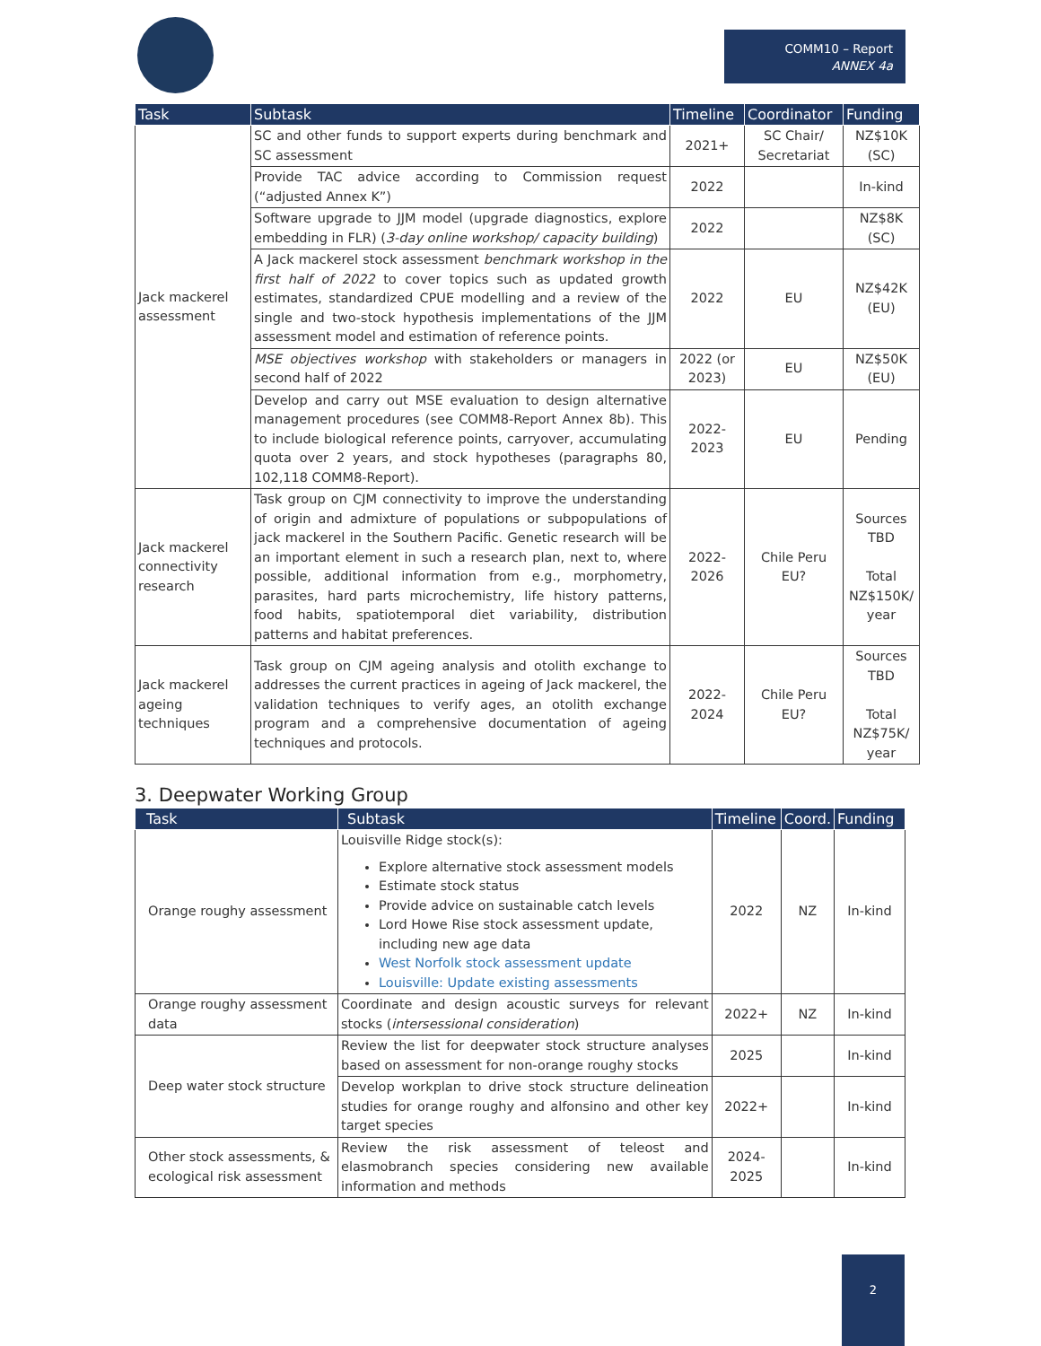COMM10 – Report
ANNEX 4a
| Task | Subtask | Timeline | Coordinator | Funding |
| --- | --- | --- | --- | --- |
| Jack mackerel assessment | SC and other funds to support experts during benchmark and SC assessment | 2021+ | SC Chair/ Secretariat | NZ$10K (SC) |
| | Provide TAC advice according to Commission request (“adjusted Annex K”) | 2022 | | In-kind |
| | Software upgrade to JJM model (upgrade diagnostics, explore embedding in FLR) ( 3-day online workshop/ capacity building ) | 2022 | | NZ$8K (SC) |
| | A Jack mackerel stock assessment benchmark workshop in the first half of 2022 to cover topics such as updated growth estimates, standardized CPUE modelling and a review of the single and two-stock hypothesis implementations of the JJM assessment model and estimation of reference points. | 2022 | EU | NZ$42K (EU) |
| | MSE objectives workshop with stakeholders or managers in second half of 2022 | 2022 (or 2023) | EU | NZ$50K (EU) |
| | Develop and carry out MSE evaluation to design alternative management procedures (see COMM8-Report Annex 8b). This to include biological reference points, carryover, accumulating quota over 2 years, and stock hypotheses (paragraphs 80, 102,118 COMM8-Report). | 2022-2023 | EU | Pending |
| Jack mackerel connectivity research | Task group on CJM connectivity to improve the understanding of origin and admixture of populations or subpopulations of jack mackerel in the Southern Pacific. Genetic research will be an important element in such a research plan, next to, where possible, additional information from e.g., morphometry, parasites, hard parts microchemistry, life history patterns, food habits, spatiotemporal diet variability, distribution patterns and habitat preferences. | 2022-2026 | Chile Peru EU? | Sources TBD Total NZ$150K/ year |
| Jack mackerel ageing techniques | Task group on CJM ageing analysis and otolith exchange to addresses the current practices in ageing of Jack mackerel, the validation techniques to verify ages, an otolith exchange program and a comprehensive documentation of ageing techniques and protocols. | 2022-2024 | Chile Peru EU? | Sources TBD Total NZ$75K/ year |
3. Deepwater Working Group
| Task | Subtask | Timeline | Coord. | Funding |
| --- | --- | --- | --- | --- |
| Orange roughy assessment | Louisville Ridge stock(s): Explore alternative stock assessment models Estimate stock status Provide advice on sustainable catch levels Lord Howe Rise stock assessment update, including new age data West Norfolk stock assessment update Louisville: Update existing assessments | 2022 | NZ | In-kind |
| Orange roughy assessment data | Coordinate and design acoustic surveys for relevant stocks ( intersessional consideration ) | 2022+ | NZ | In-kind |
| Deep water stock structure | Review the list for deepwater stock structure analyses based on assessment for non-orange roughy stocks | 2025 | | In-kind |
| | Develop workplan to drive stock structure delineation studies for orange roughy and alfonsino and other key target species | 2022+ | | In-kind |
| Other stock assessments, & ecological risk assessment | Review the risk assessment of teleost and elasmobranch species considering new available information and methods | 2024-2025 | | In-kind |
2